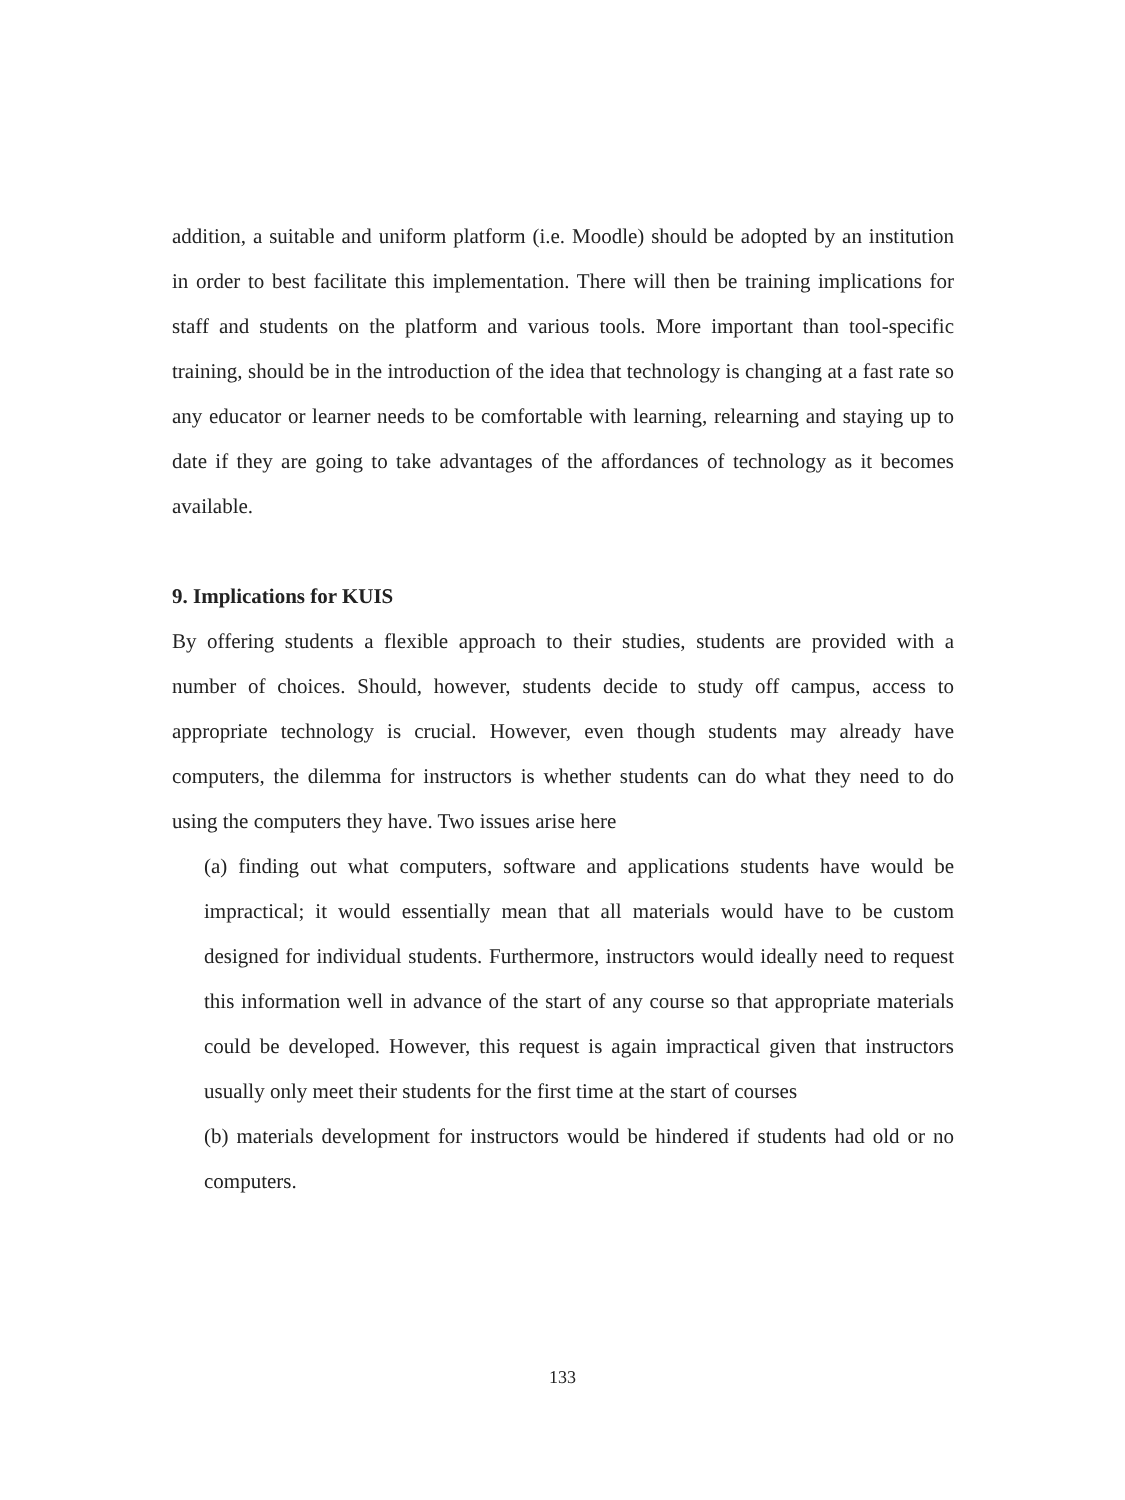addition, a suitable and uniform platform (i.e. Moodle) should be adopted by an institution in order to best facilitate this implementation. There will then be training implications for staff and students on the platform and various tools. More important than tool-specific training, should be in the introduction of the idea that technology is changing at a fast rate so any educator or learner needs to be comfortable with learning, relearning and staying up to date if they are going to take advantages of the affordances of technology as it becomes available.
9. Implications for KUIS
By offering students a flexible approach to their studies, students are provided with a number of choices. Should, however, students decide to study off campus, access to appropriate technology is crucial. However, even though students may already have computers, the dilemma for instructors is whether students can do what they need to do using the computers they have. Two issues arise here
(a) finding out what computers, software and applications students have would be impractical; it would essentially mean that all materials would have to be custom designed for individual students. Furthermore, instructors would ideally need to request this information well in advance of the start of any course so that appropriate materials could be developed. However, this request is again impractical given that instructors usually only meet their students for the first time at the start of courses
(b) materials development for instructors would be hindered if students had old or no computers.
133